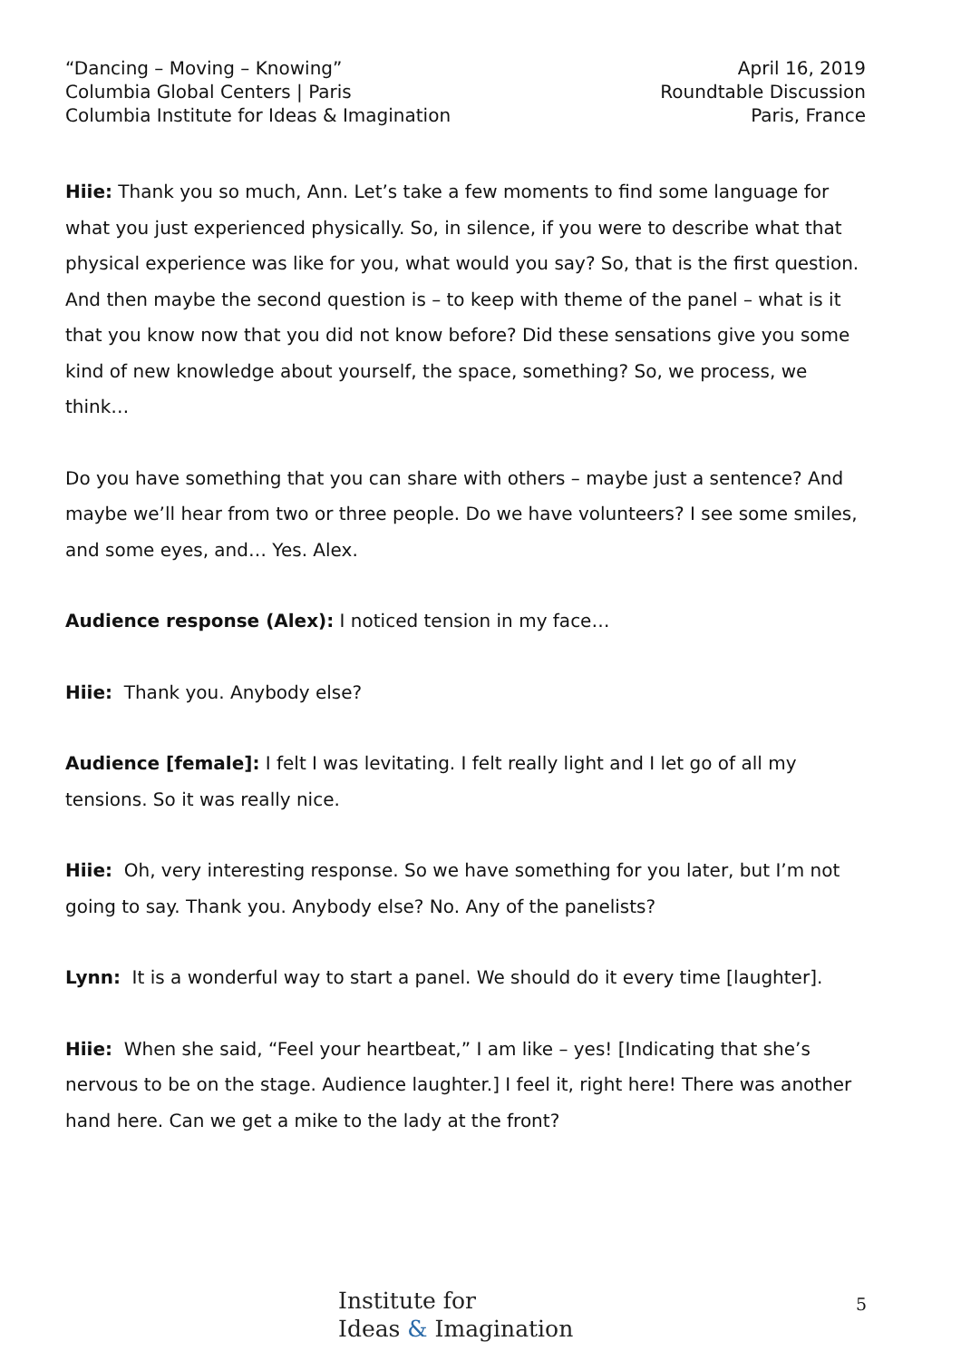“Dancing – Moving – Knowing”
Columbia Global Centers | Paris
Columbia Institute for Ideas & Imagination
April 16, 2019
Roundtable Discussion
Paris, France
Hiie: Thank you so much, Ann. Let’s take a few moments to find some language for what you just experienced physically. So, in silence, if you were to describe what that physical experience was like for you, what would you say? So, that is the first question. And then maybe the second question is – to keep with theme of the panel – what is it that you know now that you did not know before? Did these sensations give you some kind of new knowledge about yourself, the space, something? So, we process, we think…
Do you have something that you can share with others – maybe just a sentence? And maybe we’ll hear from two or three people. Do we have volunteers? I see some smiles, and some eyes, and… Yes. Alex.
Audience response (Alex): I noticed tension in my face…
Hiie: Thank you. Anybody else?
Audience [female]: I felt I was levitating. I felt really light and I let go of all my tensions. So it was really nice.
Hiie: Oh, very interesting response. So we have something for you later, but I’m not going to say. Thank you. Anybody else? No. Any of the panelists?
Lynn: It is a wonderful way to start a panel. We should do it every time [laughter].
Hiie: When she said, “Feel your heartbeat,” I am like – yes! [Indicating that she’s nervous to be on the stage. Audience laughter.] I feel it, right here! There was another hand here. Can we get a mike to the lady at the front?
Institute for
Ideas & Imagination
5